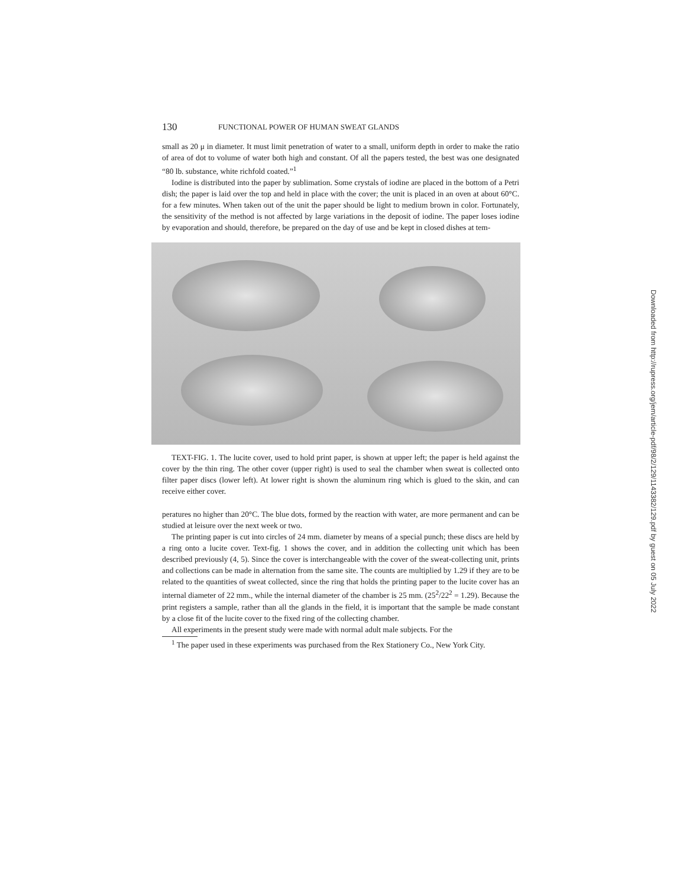130 FUNCTIONAL POWER OF HUMAN SWEAT GLANDS
small as 20 μ in diameter. It must limit penetration of water to a small, uniform depth in order to make the ratio of area of dot to volume of water both high and constant. Of all the papers tested, the best was one designated “80 lb. substance, white richfold coated.”<sup>1</sup>
Iodine is distributed into the paper by sublimation. Some crystals of iodine are placed in the bottom of a Petri dish; the paper is laid over the top and held in place with the cover; the unit is placed in an oven at about 60°C. for a few minutes. When taken out of the unit the paper should be light to medium brown in color. Fortunately, the sensitivity of the method is not affected by large variations in the deposit of iodine. The paper loses iodine by evaporation and should, therefore, be prepared on the day of use and be kept in closed dishes at tem-
TEXT-FIG. 1. The lucite cover, used to hold print paper, is shown at upper left; the paper is held against the cover by the thin ring. The other cover (upper right) is used to seal the chamber when sweat is collected onto filter paper discs (lower left). At lower right is shown the aluminum ring which is glued to the skin, and can receive either cover.
peratures no higher than 20°C. The blue dots, formed by the reaction with water, are more permanent and can be studied at leisure over the next week or two.
The printing paper is cut into circles of 24 mm. diameter by means of a special punch; these discs are held by a ring onto a lucite cover. Text-fig. 1 shows the cover, and in addition the collecting unit which has been described previously (4, 5). Since the cover is interchangeable with the cover of the sweat-collecting unit, prints and collections can be made in alternation from the same site. The counts are multiplied by 1.29 if they are to be related to the quantities of sweat collected, since the ring that holds the printing paper to the lucite cover has an internal diameter of 22 mm., while the internal diameter of the chamber is 25 mm. (25<sup>2</sup>/22<sup>2</sup> = 1.29). Because the print registers a sample, rather than all the glands in the field, it is important that the sample be made constant by a close fit of the lucite cover to the fixed ring of the collecting chamber.
All experiments in the present study were made with normal adult male subjects. For the
<sup>1</sup> The paper used in these experiments was purchased from the Rex Stationery Co., New York City.
Downloaded from http://rupress.org/jem/article-pdf/98/2/129/1143382/129.pdf by guest on 05 July 2022